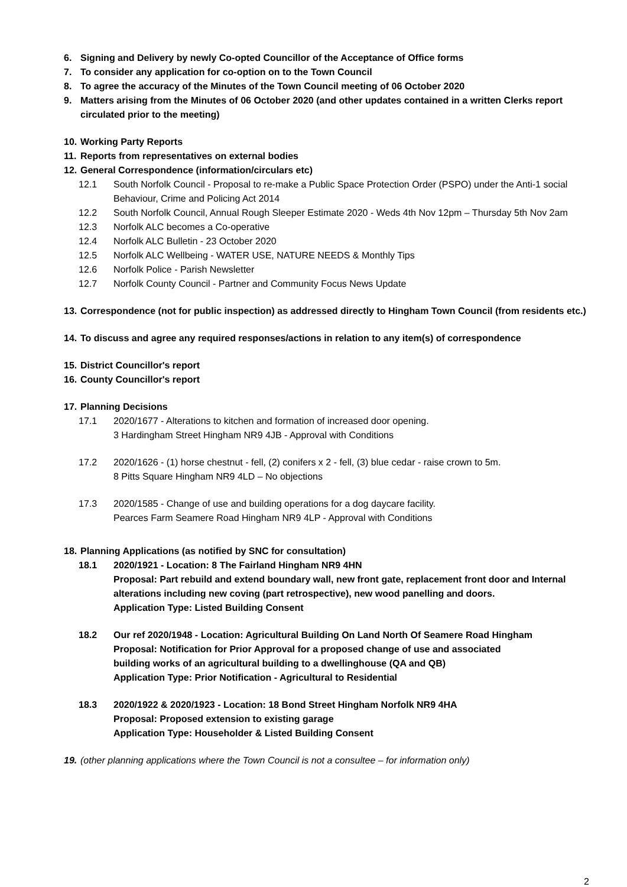6. Signing and Delivery by newly Co-opted Councillor of the Acceptance of Office forms
7. To consider any application for co-option on to the Town Council
8. To agree the accuracy of the Minutes of the Town Council meeting of 06 October 2020
9. Matters arising from the Minutes of 06 October 2020 (and other updates contained in a written Clerks report circulated prior to the meeting)
10. Working Party Reports
11. Reports from representatives on external bodies
12. General Correspondence (information/circulars etc)
12.1 South Norfolk Council - Proposal to re-make a Public Space Protection Order (PSPO) under the Anti-1 social Behaviour, Crime and Policing Act 2014
12.2 South Norfolk Council, Annual Rough Sleeper Estimate 2020 - Weds 4th Nov 12pm – Thursday 5th Nov 2am
12.3 Norfolk ALC becomes a Co-operative
12.4 Norfolk ALC Bulletin - 23 October 2020
12.5 Norfolk ALC Wellbeing - WATER USE, NATURE NEEDS & Monthly Tips
12.6 Norfolk Police - Parish Newsletter
12.7 Norfolk County Council - Partner and Community Focus News Update
13. Correspondence (not for public inspection) as addressed directly to Hingham Town Council (from residents etc.)
14. To discuss and agree any required responses/actions in relation to any item(s) of correspondence
15. District Councillor's report
16. County Councillor's report
17. Planning Decisions
17.1 2020/1677 - Alterations to kitchen and formation of increased door opening.
3 Hardingham Street Hingham NR9 4JB - Approval with Conditions
17.2 2020/1626 - (1) horse chestnut - fell, (2) conifers x 2 - fell, (3) blue cedar - raise crown to 5m.
8 Pitts Square Hingham NR9 4LD – No objections
17.3 2020/1585 - Change of use and building operations for a dog daycare facility.
Pearces Farm Seamere Road Hingham NR9 4LP - Approval with Conditions
18. Planning Applications (as notified by SNC for consultation)
18.1 2020/1921 - Location: 8 The Fairland Hingham NR9 4HN
Proposal: Part rebuild and extend boundary wall, new front gate, replacement front door and Internal alterations including new coving (part retrospective), new wood panelling and doors.
Application Type: Listed Building Consent
18.2 Our ref 2020/1948 - Location: Agricultural Building On Land North Of Seamere Road Hingham
Proposal: Notification for Prior Approval for a proposed change of use and associated
building works of an agricultural building to a dwellinghouse (QA and QB)
Application Type: Prior Notification - Agricultural to Residential
18.3 2020/1922 & 2020/1923 - Location: 18 Bond Street Hingham Norfolk NR9 4HA
Proposal: Proposed extension to existing garage
Application Type: Householder & Listed Building Consent
19. (other planning applications where the Town Council is not a consultee – for information only)
2